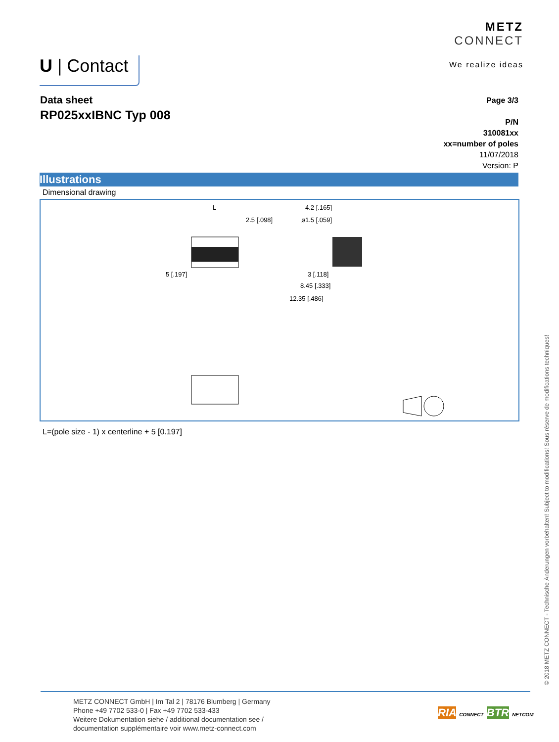METZ
CONNECT
We realize ideas
U | Contact
Data sheet
RP025xxIBNC Typ 008
Page 3/3
P/N
310081xx
xx=number of poles
11/07/2018
Version: P
Illustrations
Dimensional drawing
L
2.5 [.098]
5 [.197]
4.2 [.165]
ø1.5 [.059]
3 [.118]
8.45 [.333]
12.35 [.486]
L=(pole size - 1) x centerline + 5 [0.197]
© 2018 METZ CONNECT - Technische Änderungen vorbehalten! Subject to modifications! Sous réserve de modifications techniques!
METZ CONNECT GmbH | Im Tal 2 | 78176 Blumberg | Germany
Phone +49 7702 533-0 | Fax +49 7702 533-433
Weitere Dokumentation siehe / additional documentation see /
documentation supplémentaire voir www.metz-connect.com
RIA CONNECT BTR NETCOM